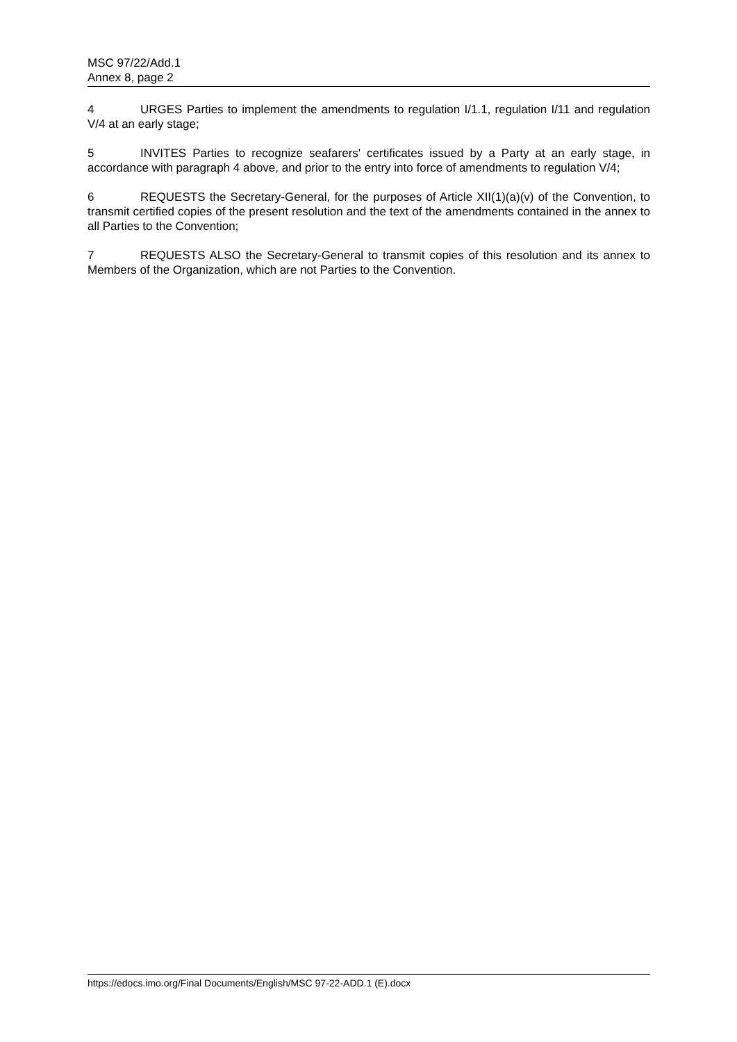MSC 97/22/Add.1
Annex 8, page 2
4 URGES Parties to implement the amendments to regulation I/1.1, regulation I/11 and regulation V/4 at an early stage;
5 INVITES Parties to recognize seafarers' certificates issued by a Party at an early stage, in accordance with paragraph 4 above, and prior to the entry into force of amendments to regulation V/4;
6 REQUESTS the Secretary-General, for the purposes of Article XII(1)(a)(v) of the Convention, to transmit certified copies of the present resolution and the text of the amendments contained in the annex to all Parties to the Convention;
7 REQUESTS ALSO the Secretary-General to transmit copies of this resolution and its annex to Members of the Organization, which are not Parties to the Convention.
https://edocs.imo.org/Final Documents/English/MSC 97-22-ADD.1 (E).docx